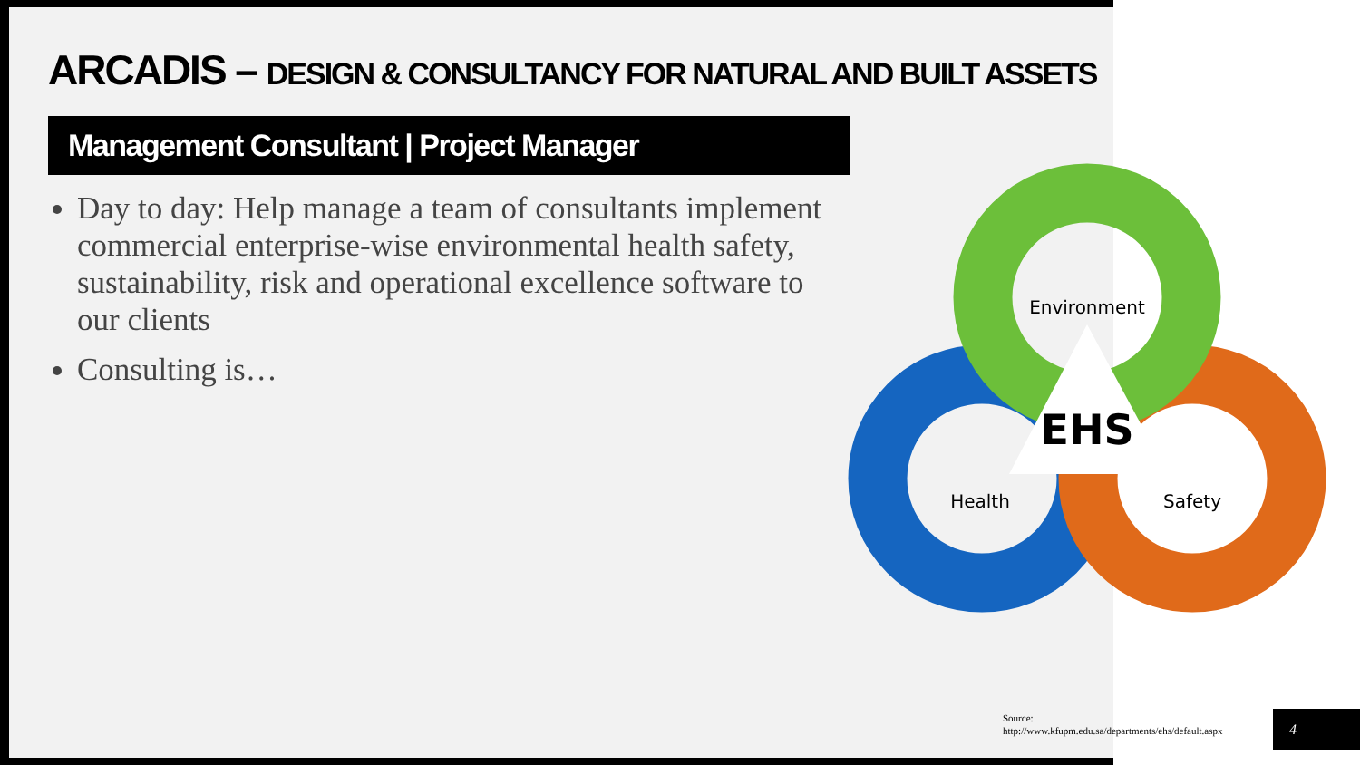ARCADIS – DESIGN & CONSULTANCY FOR NATURAL AND BUILT ASSETS
Management Consultant | Project Manager
Day to day: Help manage a team of consultants implement commercial enterprise-wise environmental health safety, sustainability, risk and operational excellence software to our clients
Consulting is…
Environment
EHS
Health
Safety
Source:
http://www.kfupm.edu.sa/departments/ehs/default.aspx
4